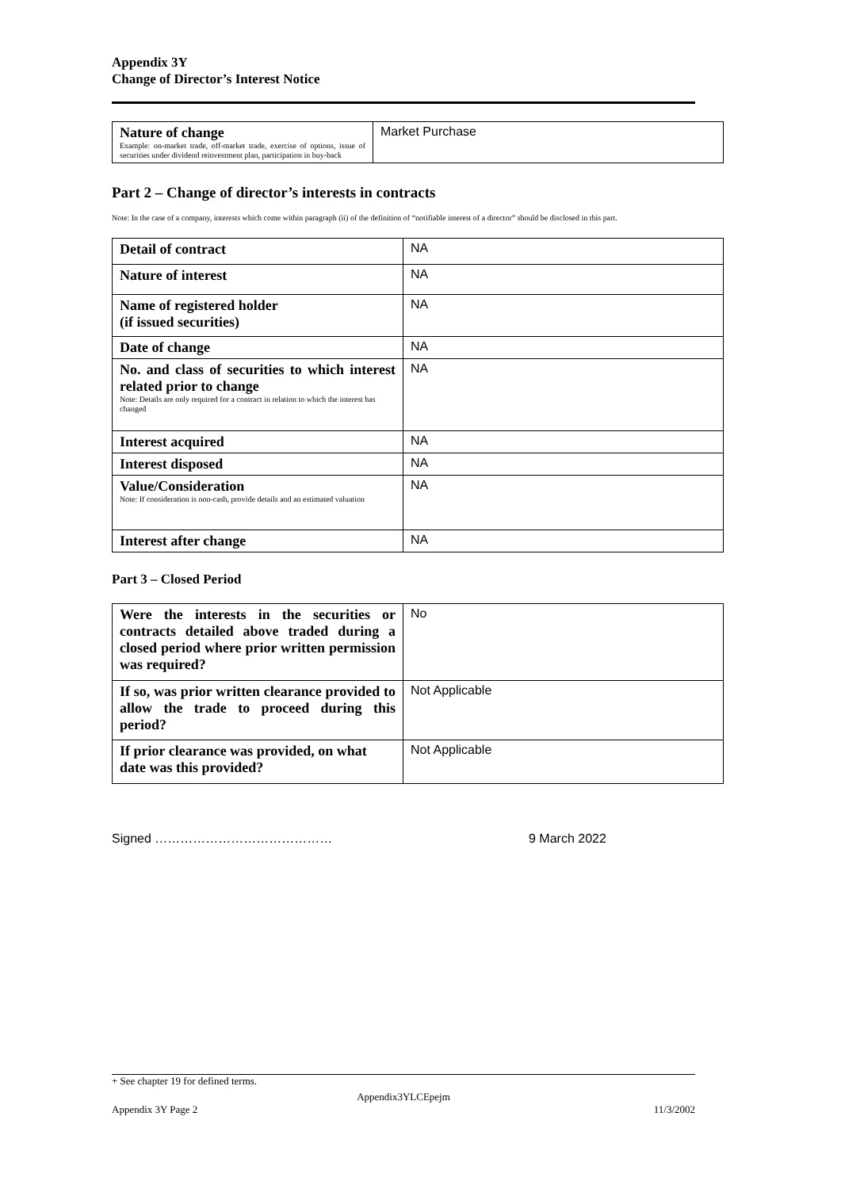Appendix 3Y
Change of Director’s Interest Notice
| Nature of change Example: on-market trade, off-market trade, exercise of options, issue of securities under dividend reinvestment plan, participation in buy-back | Market Purchase |
Part 2 – Change of director’s interests in contracts
Note: In the case of a company, interests which come within paragraph (ii) of the definition of “notifiable interest of a director” should be disclosed in this part.
| Detail of contract | NA |
| Nature of interest | NA |
| Name of registered holder (if issued securities) | NA |
| Date of change | NA |
| No. and class of securities to which interest related prior to change Note: Details are only required for a contract in relation to which the interest has changed | NA |
| Interest acquired | NA |
| Interest disposed | NA |
| Value/Consideration Note: If consideration is non-cash, provide details and an estimated valuation | NA |
| Interest after change | NA |
Part 3 – Closed Period
| Were the interests in the securities or contracts detailed above traded during a closed period where prior written permission was required? | No |
| If so, was prior written clearance provided to allow the trade to proceed during this period? | Not Applicable |
| If prior clearance was provided, on what date was this provided? | Not Applicable |
Signed …………………………………… 9 March 2022
+ See chapter 19 for defined terms.
Appendix3YLCEpejm
Appendix 3Y Page 2 11/3/2002